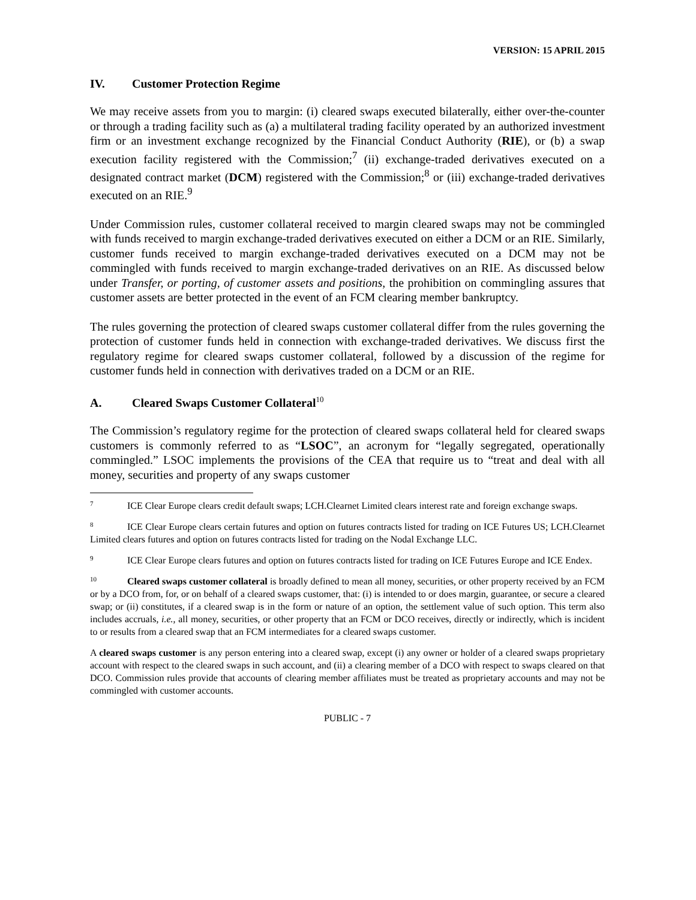VERSION: 15 APRIL 2015
IV. Customer Protection Regime
We may receive assets from you to margin: (i) cleared swaps executed bilaterally, either over-the-counter or through a trading facility such as (a) a multilateral trading facility operated by an authorized investment firm or an investment exchange recognized by the Financial Conduct Authority (RIE), or (b) a swap execution facility registered with the Commission;<sup>7</sup> (ii) exchange-traded derivatives executed on a designated contract market (DCM) registered with the Commission;<sup>8</sup> or (iii) exchange-traded derivatives executed on an RIE.<sup>9</sup>
Under Commission rules, customer collateral received to margin cleared swaps may not be commingled with funds received to margin exchange-traded derivatives executed on either a DCM or an RIE. Similarly, customer funds received to margin exchange-traded derivatives executed on a DCM may not be commingled with funds received to margin exchange-traded derivatives on an RIE. As discussed below under Transfer, or porting, of customer assets and positions, the prohibition on commingling assures that customer assets are better protected in the event of an FCM clearing member bankruptcy.
The rules governing the protection of cleared swaps customer collateral differ from the rules governing the protection of customer funds held in connection with exchange-traded derivatives. We discuss first the regulatory regime for cleared swaps customer collateral, followed by a discussion of the regime for customer funds held in connection with derivatives traded on a DCM or an RIE.
A. Cleared Swaps Customer Collateral<sup>10</sup>
The Commission’s regulatory regime for the protection of cleared swaps collateral held for cleared swaps customers is commonly referred to as “LSOC”, an acronym for “legally segregated, operationally commingled.” LSOC implements the provisions of the CEA that require us to “treat and deal with all money, securities and property of any swaps customer
<sup>7</sup> ICE Clear Europe clears credit default swaps; LCH.Clearnet Limited clears interest rate and foreign exchange swaps.
<sup>8</sup> ICE Clear Europe clears certain futures and option on futures contracts listed for trading on ICE Futures US; LCH.Clearnet Limited clears futures and option on futures contracts listed for trading on the Nodal Exchange LLC.
<sup>9</sup> ICE Clear Europe clears futures and option on futures contracts listed for trading on ICE Futures Europe and ICE Endex.
<sup>10</sup> Cleared swaps customer collateral is broadly defined to mean all money, securities, or other property received by an FCM or by a DCO from, for, or on behalf of a cleared swaps customer, that: (i) is intended to or does margin, guarantee, or secure a cleared swap; or (ii) constitutes, if a cleared swap is in the form or nature of an option, the settlement value of such option. This term also includes accruals, i.e., all money, securities, or other property that an FCM or DCO receives, directly or indirectly, which is incident to or results from a cleared swap that an FCM intermediates for a cleared swaps customer.
A cleared swaps customer is any person entering into a cleared swap, except (i) any owner or holder of a cleared swaps proprietary account with respect to the cleared swaps in such account, and (ii) a clearing member of a DCO with respect to swaps cleared on that DCO. Commission rules provide that accounts of clearing member affiliates must be treated as proprietary accounts and may not be commingled with customer accounts.
PUBLIC - 7